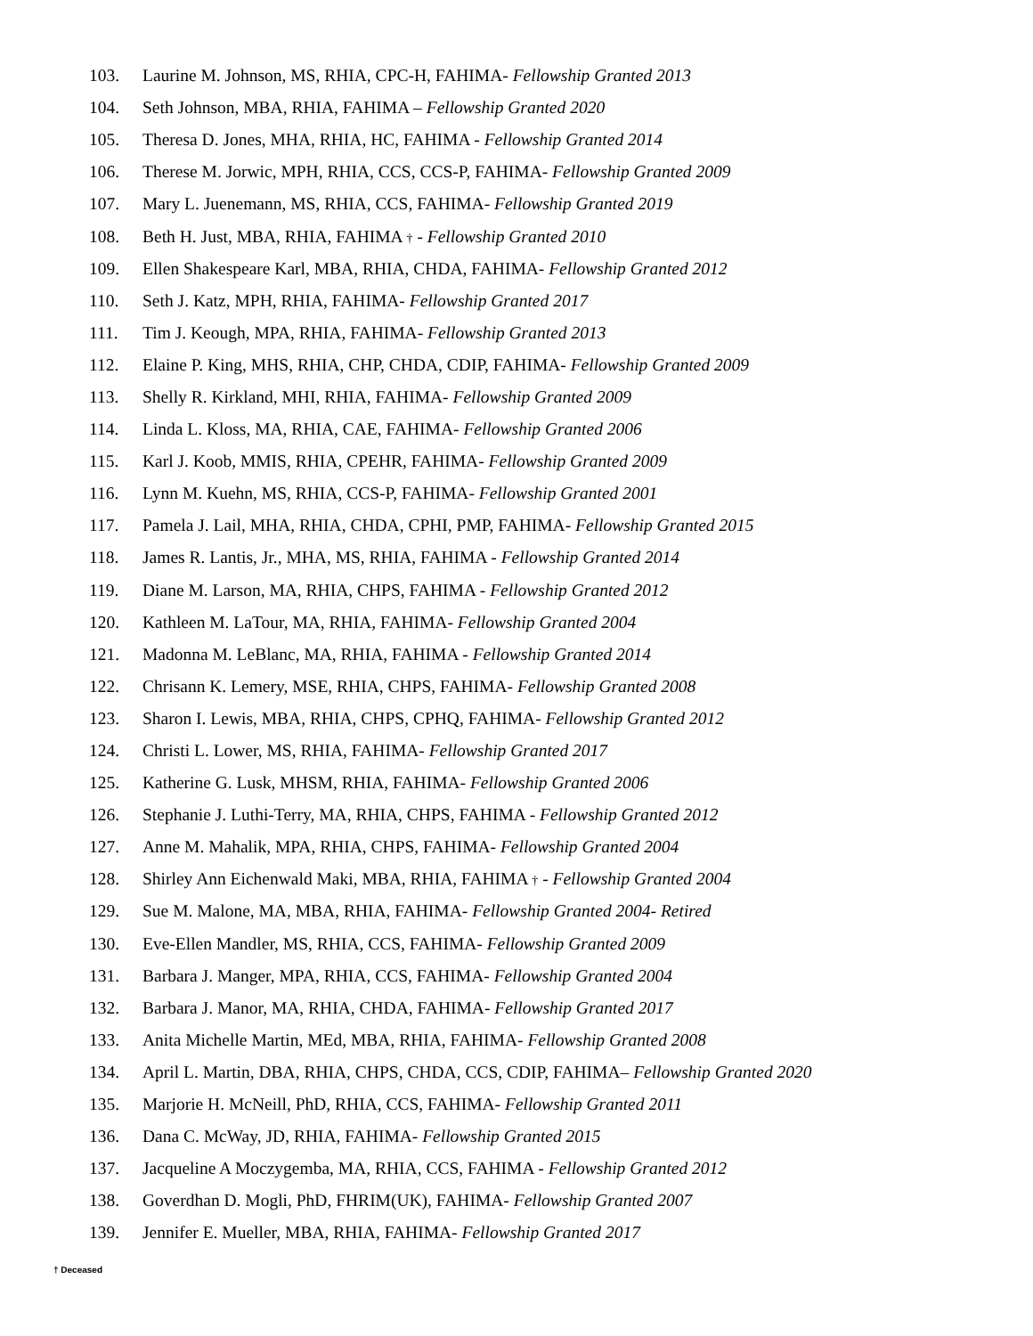103. Laurine M. Johnson, MS, RHIA, CPC-H, FAHIMA- Fellowship Granted 2013
104. Seth Johnson, MBA, RHIA, FAHIMA – Fellowship Granted 2020
105. Theresa D. Jones, MHA, RHIA, HC, FAHIMA - Fellowship Granted 2014
106. Therese M. Jorwic, MPH, RHIA, CCS, CCS-P, FAHIMA- Fellowship Granted 2009
107. Mary L. Juenemann, MS, RHIA, CCS, FAHIMA- Fellowship Granted 2019
108. Beth H. Just, MBA, RHIA, FAHIMA † - Fellowship Granted 2010
109. Ellen Shakespeare Karl, MBA, RHIA, CHDA, FAHIMA- Fellowship Granted 2012
110. Seth J. Katz, MPH, RHIA, FAHIMA- Fellowship Granted 2017
111. Tim J. Keough, MPA, RHIA, FAHIMA- Fellowship Granted 2013
112. Elaine P. King, MHS, RHIA, CHP, CHDA, CDIP, FAHIMA- Fellowship Granted 2009
113. Shelly R. Kirkland, MHI, RHIA, FAHIMA- Fellowship Granted 2009
114. Linda L. Kloss, MA, RHIA, CAE, FAHIMA- Fellowship Granted 2006
115. Karl J. Koob, MMIS, RHIA, CPEHR, FAHIMA- Fellowship Granted 2009
116. Lynn M. Kuehn, MS, RHIA, CCS-P, FAHIMA- Fellowship Granted 2001
117. Pamela J. Lail, MHA, RHIA, CHDA, CPHI, PMP, FAHIMA- Fellowship Granted 2015
118. James R. Lantis, Jr., MHA, MS, RHIA, FAHIMA - Fellowship Granted 2014
119. Diane M. Larson, MA, RHIA, CHPS, FAHIMA - Fellowship Granted 2012
120. Kathleen M. LaTour, MA, RHIA, FAHIMA- Fellowship Granted 2004
121. Madonna M. LeBlanc, MA, RHIA, FAHIMA - Fellowship Granted 2014
122. Chrisann K. Lemery, MSE, RHIA, CHPS, FAHIMA- Fellowship Granted 2008
123. Sharon I. Lewis, MBA, RHIA, CHPS, CPHQ, FAHIMA- Fellowship Granted 2012
124. Christi L. Lower, MS, RHIA, FAHIMA- Fellowship Granted 2017
125. Katherine G. Lusk, MHSM, RHIA, FAHIMA- Fellowship Granted 2006
126. Stephanie J. Luthi-Terry, MA, RHIA, CHPS, FAHIMA - Fellowship Granted 2012
127. Anne M. Mahalik, MPA, RHIA, CHPS, FAHIMA- Fellowship Granted 2004
128. Shirley Ann Eichenwald Maki, MBA, RHIA, FAHIMA † - Fellowship Granted 2004
129. Sue M. Malone, MA, MBA, RHIA, FAHIMA- Fellowship Granted 2004- Retired
130. Eve-Ellen Mandler, MS, RHIA, CCS, FAHIMA- Fellowship Granted 2009
131. Barbara J. Manger, MPA, RHIA, CCS, FAHIMA- Fellowship Granted 2004
132. Barbara J. Manor, MA, RHIA, CHDA, FAHIMA- Fellowship Granted 2017
133. Anita Michelle Martin, MEd, MBA, RHIA, FAHIMA- Fellowship Granted 2008
134. April L. Martin, DBA, RHIA, CHPS, CHDA, CCS, CDIP, FAHIMA– Fellowship Granted 2020
135. Marjorie H. McNeill, PhD, RHIA, CCS, FAHIMA- Fellowship Granted 2011
136. Dana C. McWay, JD, RHIA, FAHIMA- Fellowship Granted 2015
137. Jacqueline A Moczygemba, MA, RHIA, CCS, FAHIMA - Fellowship Granted 2012
138. Goverdhan D. Mogli, PhD, FHRIM(UK), FAHIMA- Fellowship Granted 2007
139. Jennifer E. Mueller, MBA, RHIA, FAHIMA- Fellowship Granted 2017
† Deceased